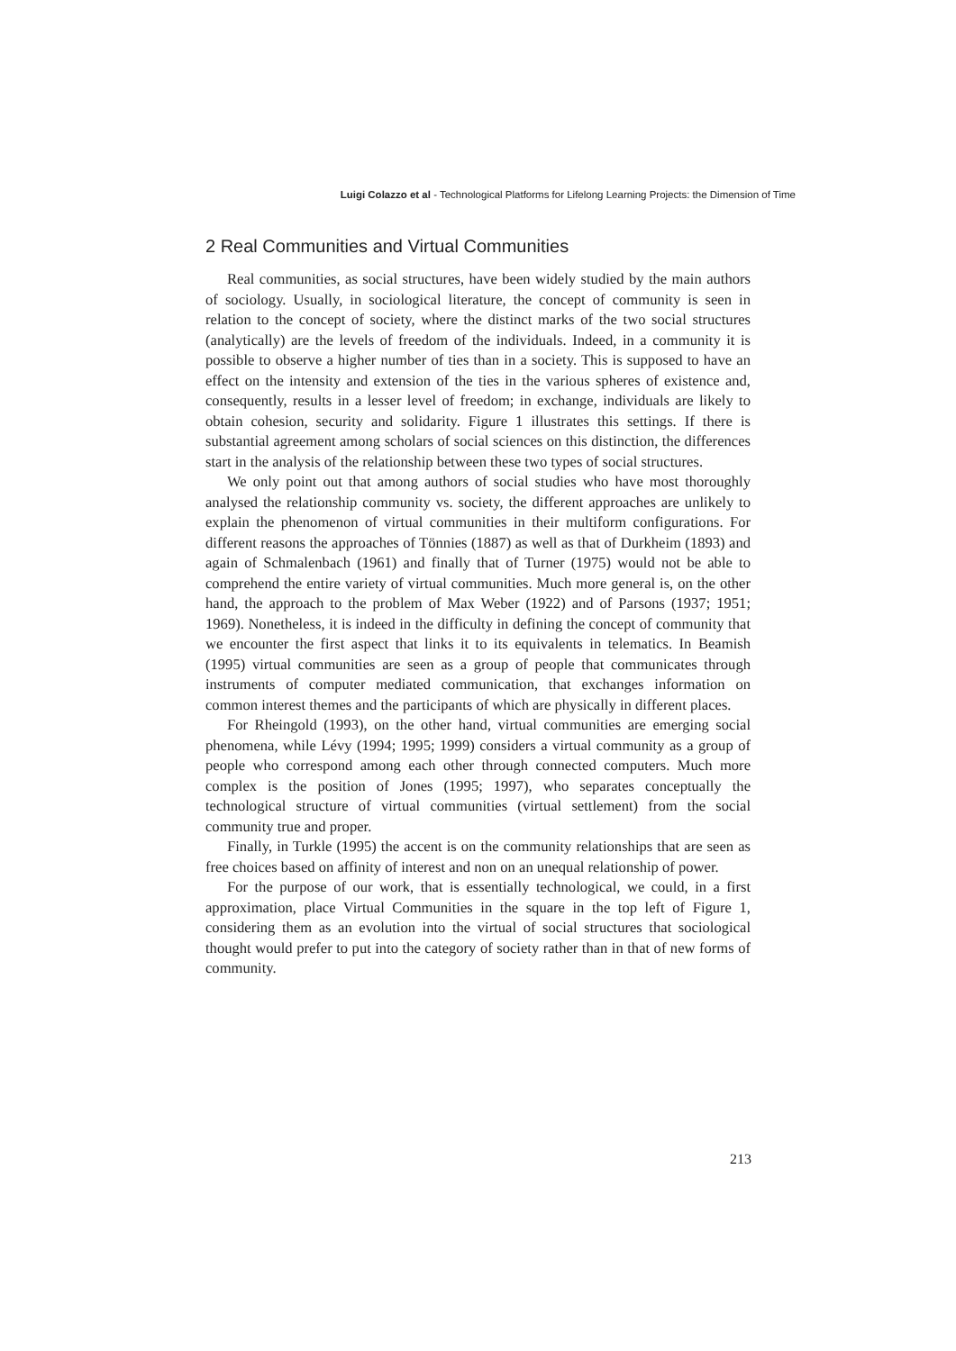Luigi Colazzo et al - Technological Platforms for Lifelong Learning Projects: the Dimension of Time
2 Real Communities and Virtual Communities
Real communities, as social structures, have been widely studied by the main authors of sociology. Usually, in sociological literature, the concept of community is seen in relation to the concept of society, where the distinct marks of the two social structures (analytically) are the levels of freedom of the individuals. Indeed, in a community it is possible to observe a higher number of ties than in a society. This is supposed to have an effect on the intensity and extension of the ties in the various spheres of existence and, consequently, results in a lesser level of freedom; in exchange, individuals are likely to obtain cohesion, security and solidarity. Figure 1 illustrates this settings. If there is substantial agreement among scholars of social sciences on this distinction, the differences start in the analysis of the relationship between these two types of social structures.
We only point out that among authors of social studies who have most thoroughly analysed the relationship community vs. society, the different approaches are unlikely to explain the phenomenon of virtual communities in their multiform configurations. For different reasons the approaches of Tönnies (1887) as well as that of Durkheim (1893) and again of Schmalenbach (1961) and finally that of Turner (1975) would not be able to comprehend the entire variety of virtual communities. Much more general is, on the other hand, the approach to the problem of Max Weber (1922) and of Parsons (1937; 1951; 1969). Nonetheless, it is indeed in the difficulty in defining the concept of community that we encounter the first aspect that links it to its equivalents in telematics. In Beamish (1995) virtual communities are seen as a group of people that communicates through instruments of computer mediated communication, that exchanges information on common interest themes and the participants of which are physically in different places.
For Rheingold (1993), on the other hand, virtual communities are emerging social phenomena, while Lévy (1994; 1995; 1999) considers a virtual community as a group of people who correspond among each other through connected computers. Much more complex is the position of Jones (1995; 1997), who separates conceptually the technological structure of virtual communities (virtual settlement) from the social community true and proper.
Finally, in Turkle (1995) the accent is on the community relationships that are seen as free choices based on affinity of interest and non on an unequal relationship of power.
For the purpose of our work, that is essentially technological, we could, in a first approximation, place Virtual Communities in the square in the top left of Figure 1, considering them as an evolution into the virtual of social structures that sociological thought would prefer to put into the category of society rather than in that of new forms of community.
213